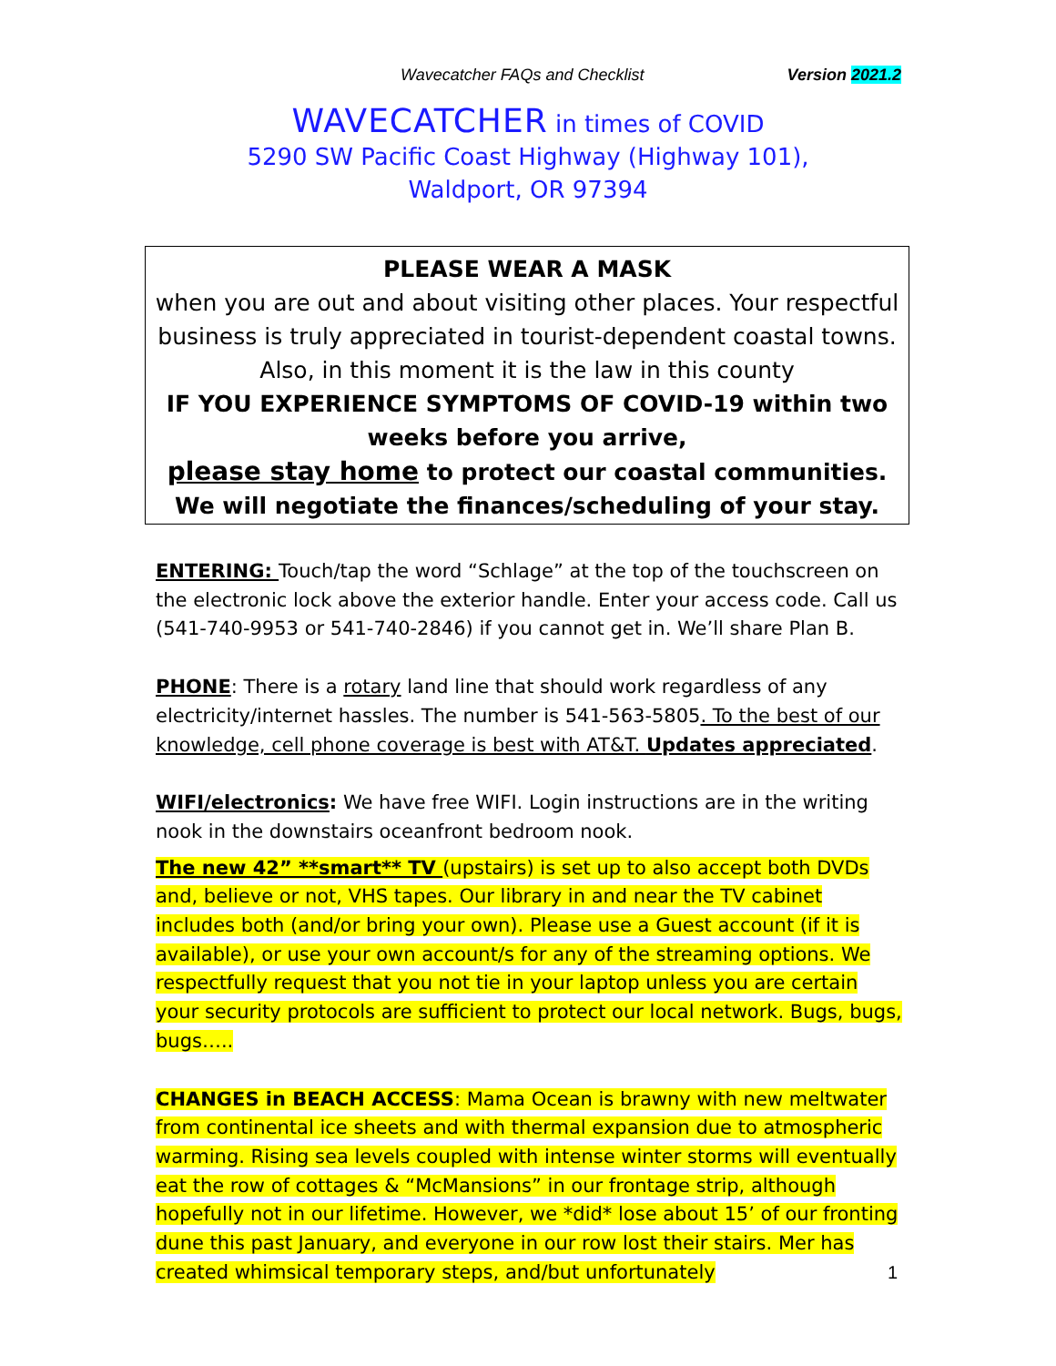Wavecatcher FAQs and Checklist Version 2021.2
WAVECATCHER in times of COVID
5290 SW Pacific Coast Highway (Highway 101),
Waldport, OR 97394
PLEASE WEAR A MASK
when you are out and about visiting other places. Your respectful business is truly appreciated in tourist-dependent coastal towns. Also, in this moment it is the law in this county
IF YOU EXPERIENCE SYMPTOMS OF COVID-19 within two weeks before you arrive,
please stay home to protect our coastal communities.
We will negotiate the finances/scheduling of your stay.
ENTERING: Touch/tap the word “Schlage” at the top of the touchscreen on the electronic lock above the exterior handle. Enter your access code. Call us (541-740-9953 or 541-740-2846) if you cannot get in. We’ll share Plan B.
PHONE: There is a rotary land line that should work regardless of any electricity/internet hassles. The number is 541-563-5805. To the best of our knowledge, cell phone coverage is best with AT&T. Updates appreciated.
WIFI/electronics: We have free WIFI. Login instructions are in the writing nook in the downstairs oceanfront bedroom nook.
The new 42” **smart** TV (upstairs) is set up to also accept both DVDs and, believe or not, VHS tapes. Our library in and near the TV cabinet includes both (and/or bring your own). Please use a Guest account (if it is available), or use your own account/s for any of the streaming options. We respectfully request that you not tie in your laptop unless you are certain your security protocols are sufficient to protect our local network. Bugs, bugs, bugs…..
CHANGES in BEACH ACCESS: Mama Ocean is brawny with new meltwater from continental ice sheets and with thermal expansion due to atmospheric warming. Rising sea levels coupled with intense winter storms will eventually eat the row of cottages & “McMansions” in our frontage strip, although hopefully not in our lifetime. However, we *did* lose about 15’ of our fronting dune this past January, and everyone in our row lost their stairs. Mer has created whimsical temporary steps, and/but unfortunately
1